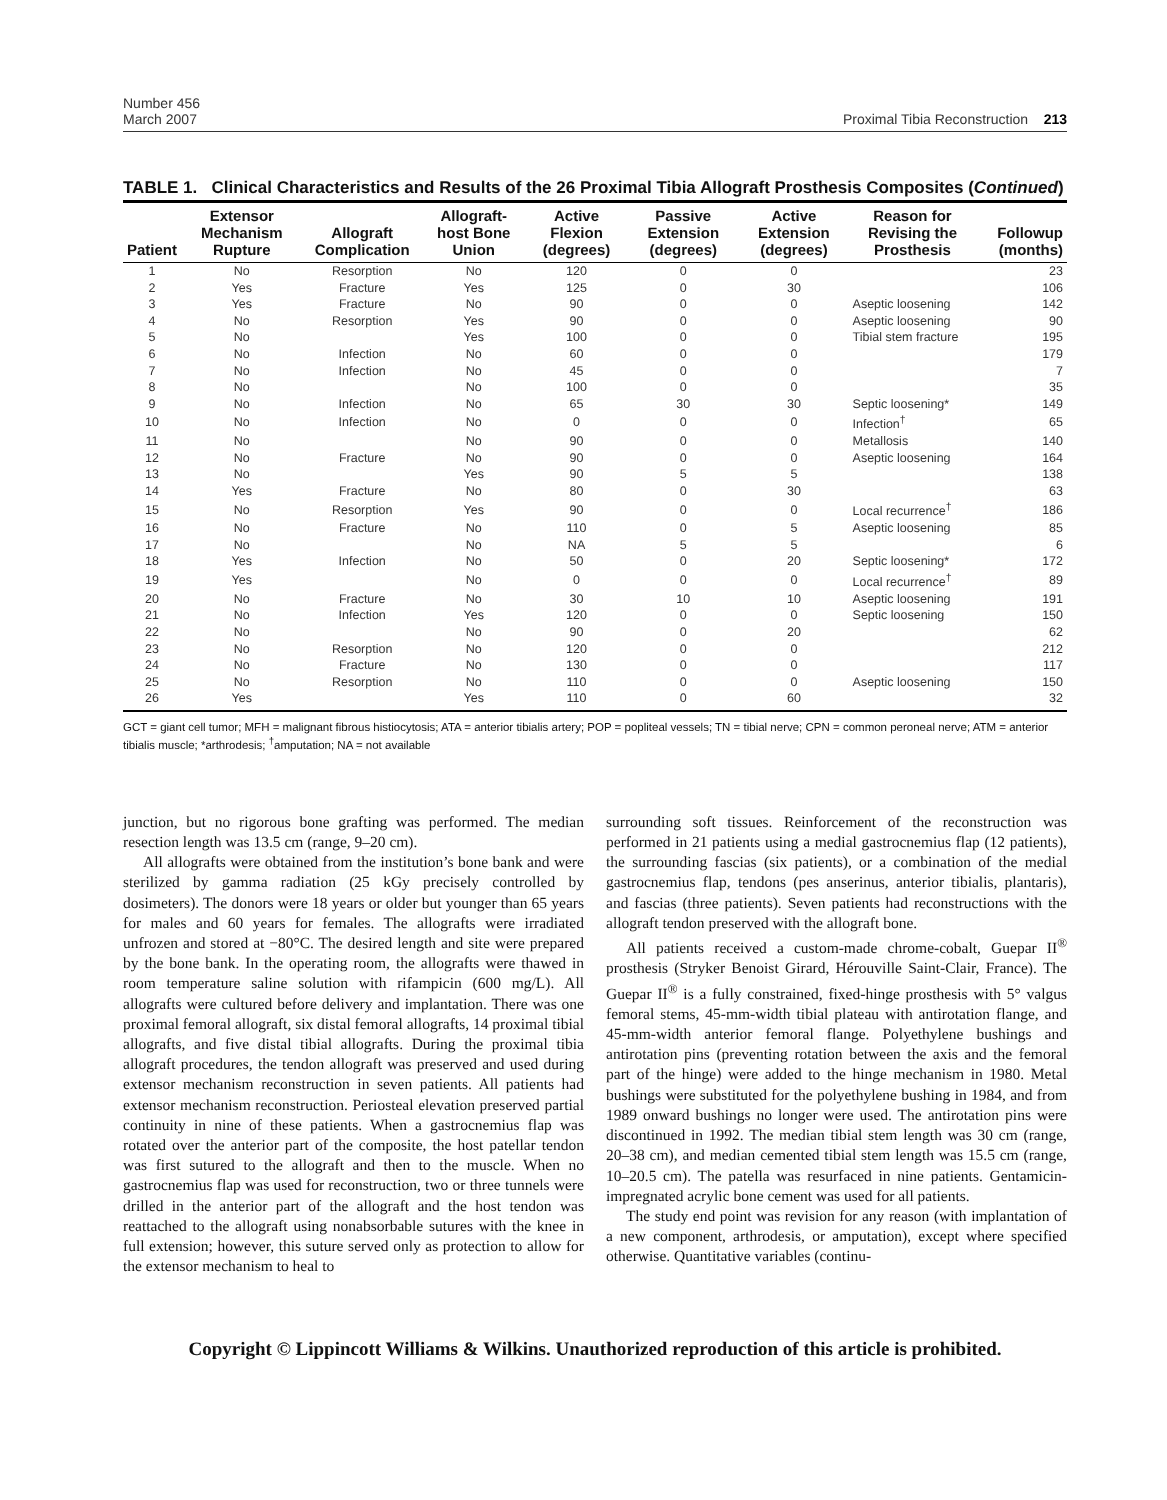Number 456
March 2007
Proximal Tibia Reconstruction 213
TABLE 1. Clinical Characteristics and Results of the 26 Proximal Tibia Allograft Prosthesis Composites (Continued)
| Patient | Extensor Mechanism Rupture | Allograft Complication | Allograft-host Bone Union | Active Flexion (degrees) | Passive Extension (degrees) | Active Extension (degrees) | Reason for Revising the Prosthesis | Followup (months) |
| --- | --- | --- | --- | --- | --- | --- | --- | --- |
| 1 | No | Resorption | No | 120 | 0 | 0 | | 23 |
| 2 | Yes | Fracture | Yes | 125 | 0 | 30 | | 106 |
| 3 | Yes | Fracture | No | 90 | 0 | 0 | Aseptic loosening | 142 |
| 4 | No | Resorption | Yes | 90 | 0 | 0 | Aseptic loosening | 90 |
| 5 | No | | Yes | 100 | 0 | 0 | Tibial stem fracture | 195 |
| 6 | No | Infection | No | 60 | 0 | 0 | | 179 |
| 7 | No | Infection | No | 45 | 0 | 0 | | 7 |
| 8 | No | | No | 100 | 0 | 0 | | 35 |
| 9 | No | Infection | No | 65 | 30 | 30 | Septic loosening* | 149 |
| 10 | No | Infection | No | 0 | 0 | 0 | Infection<sup>†</sup> | 65 |
| 11 | No | | No | 90 | 0 | 0 | Metallosis | 140 |
| 12 | No | Fracture | No | 90 | 0 | 0 | Aseptic loosening | 164 |
| 13 | No | | Yes | 90 | 5 | 5 | | 138 |
| 14 | Yes | Fracture | No | 80 | 0 | 30 | | 63 |
| 15 | No | Resorption | Yes | 90 | 0 | 0 | Local recurrence<sup>†</sup> | 186 |
| 16 | No | Fracture | No | 110 | 0 | 5 | Aseptic loosening | 85 |
| 17 | No | | No | NA | 5 | 5 | | 6 |
| 18 | Yes | Infection | No | 50 | 0 | 20 | Septic loosening* | 172 |
| 19 | Yes | | No | 0 | 0 | 0 | Local recurrence<sup>†</sup> | 89 |
| 20 | No | Fracture | No | 30 | 10 | 10 | Aseptic loosening | 191 |
| 21 | No | Infection | Yes | 120 | 0 | 0 | Septic loosening | 150 |
| 22 | No | | No | 90 | 0 | 20 | | 62 |
| 23 | No | Resorption | No | 120 | 0 | 0 | | 212 |
| 24 | No | Fracture | No | 130 | 0 | 0 | | 117 |
| 25 | No | Resorption | No | 110 | 0 | 0 | Aseptic loosening | 150 |
| 26 | Yes | | Yes | 110 | 0 | 60 | | 32 |
GCT = giant cell tumor; MFH = malignant fibrous histiocytosis; ATA = anterior tibialis artery; POP = popliteal vessels; TN = tibial nerve; CPN = common peroneal nerve; ATM = anterior tibialis muscle; *arthrodesis; <sup>†</sup>amputation; NA = not available
junction, but no rigorous bone grafting was performed. The median resection length was 13.5 cm (range, 9–20 cm).
All allografts were obtained from the institution’s bone bank and were sterilized by gamma radiation (25 kGy precisely controlled by dosimeters). The donors were 18 years or older but younger than 65 years for males and 60 years for females. The allografts were irradiated unfrozen and stored at −80°C. The desired length and site were prepared by the bone bank. In the operating room, the allografts were thawed in room temperature saline solution with rifampicin (600 mg/L). All allografts were cultured before delivery and implantation. There was one proximal femoral allograft, six distal femoral allografts, 14 proximal tibial allografts, and five distal tibial allografts. During the proximal tibia allograft procedures, the tendon allograft was preserved and used during extensor mechanism reconstruction in seven patients. All patients had extensor mechanism reconstruction. Periosteal elevation preserved partial continuity in nine of these patients. When a gastrocnemius flap was rotated over the anterior part of the composite, the host patellar tendon was first sutured to the allograft and then to the muscle. When no gastrocnemius flap was used for reconstruction, two or three tunnels were drilled in the anterior part of the allograft and the host tendon was reattached to the allograft using nonabsorbable sutures with the knee in full extension; however, this suture served only as protection to allow for the extensor mechanism to heal to
surrounding soft tissues. Reinforcement of the reconstruction was performed in 21 patients using a medial gastrocnemius flap (12 patients), the surrounding fascias (six patients), or a combination of the medial gastrocnemius flap, tendons (pes anserinus, anterior tibialis, plantaris), and fascias (three patients). Seven patients had reconstructions with the allograft tendon preserved with the allograft bone.
All patients received a custom-made chrome-cobalt, Guepar II<sup>®</sup> prosthesis (Stryker Benoist Girard, Hérouville Saint-Clair, France). The Guepar II<sup>®</sup> is a fully constrained, fixed-hinge prosthesis with 5° valgus femoral stems, 45-mm-width tibial plateau with antirotation flange, and 45-mm-width anterior femoral flange. Polyethylene bushings and antirotation pins (preventing rotation between the axis and the femoral part of the hinge) were added to the hinge mechanism in 1980. Metal bushings were substituted for the polyethylene bushing in 1984, and from 1989 onward bushings no longer were used. The antirotation pins were discontinued in 1992. The median tibial stem length was 30 cm (range, 20–38 cm), and median cemented tibial stem length was 15.5 cm (range, 10–20.5 cm). The patella was resurfaced in nine patients. Gentamicin-impregnated acrylic bone cement was used for all patients.
The study end point was revision for any reason (with implantation of a new component, arthrodesis, or amputation), except where specified otherwise. Quantitative variables (continu-
Copyright © Lippincott Williams & Wilkins. Unauthorized reproduction of this article is prohibited.